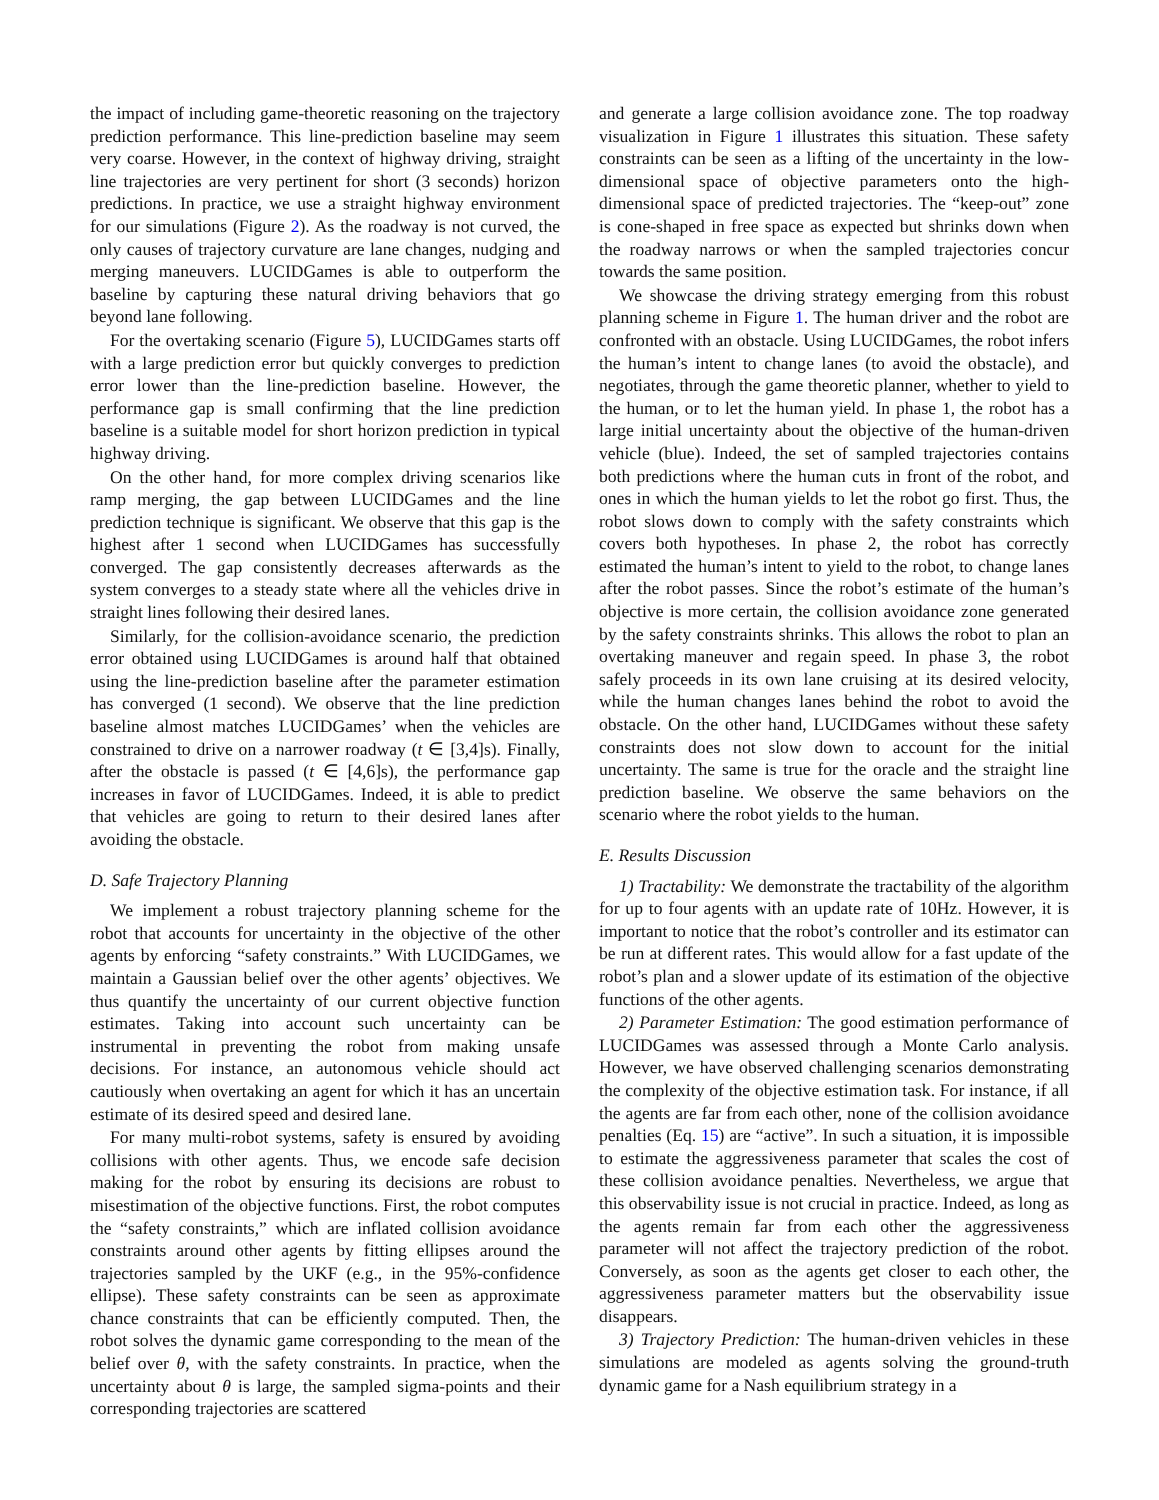the impact of including game-theoretic reasoning on the trajectory prediction performance. This line-prediction baseline may seem very coarse. However, in the context of highway driving, straight line trajectories are very pertinent for short (3 seconds) horizon predictions. In practice, we use a straight highway environment for our simulations (Figure 2). As the roadway is not curved, the only causes of trajectory curvature are lane changes, nudging and merging maneuvers. LUCIDGames is able to outperform the baseline by capturing these natural driving behaviors that go beyond lane following.
For the overtaking scenario (Figure 5), LUCIDGames starts off with a large prediction error but quickly converges to prediction error lower than the line-prediction baseline. However, the performance gap is small confirming that the line prediction baseline is a suitable model for short horizon prediction in typical highway driving.
On the other hand, for more complex driving scenarios like ramp merging, the gap between LUCIDGames and the line prediction technique is significant. We observe that this gap is the highest after 1 second when LUCIDGames has successfully converged. The gap consistently decreases afterwards as the system converges to a steady state where all the vehicles drive in straight lines following their desired lanes.
Similarly, for the collision-avoidance scenario, the prediction error obtained using LUCIDGames is around half that obtained using the line-prediction baseline after the parameter estimation has converged (1 second). We observe that the line prediction baseline almost matches LUCIDGames’ when the vehicles are constrained to drive on a narrower roadway (t ∈ [3,4]s). Finally, after the obstacle is passed (t ∈ [4,6]s), the performance gap increases in favor of LUCIDGames. Indeed, it is able to predict that vehicles are going to return to their desired lanes after avoiding the obstacle.
D. Safe Trajectory Planning
We implement a robust trajectory planning scheme for the robot that accounts for uncertainty in the objective of the other agents by enforcing “safety constraints.” With LUCIDGames, we maintain a Gaussian belief over the other agents’ objectives. We thus quantify the uncertainty of our current objective function estimates. Taking into account such uncertainty can be instrumental in preventing the robot from making unsafe decisions. For instance, an autonomous vehicle should act cautiously when overtaking an agent for which it has an uncertain estimate of its desired speed and desired lane.
For many multi-robot systems, safety is ensured by avoiding collisions with other agents. Thus, we encode safe decision making for the robot by ensuring its decisions are robust to misestimation of the objective functions. First, the robot computes the “safety constraints,” which are inflated collision avoidance constraints around other agents by fitting ellipses around the trajectories sampled by the UKF (e.g., in the 95%-confidence ellipse). These safety constraints can be seen as approximate chance constraints that can be efficiently computed. Then, the robot solves the dynamic game corresponding to the mean of the belief over θ, with the safety constraints. In practice, when the uncertainty about θ is large, the sampled sigma-points and their corresponding trajectories are scattered
and generate a large collision avoidance zone. The top roadway visualization in Figure 1 illustrates this situation. These safety constraints can be seen as a lifting of the uncertainty in the low-dimensional space of objective parameters onto the high-dimensional space of predicted trajectories. The “keep-out” zone is cone-shaped in free space as expected but shrinks down when the roadway narrows or when the sampled trajectories concur towards the same position.
We showcase the driving strategy emerging from this robust planning scheme in Figure 1. The human driver and the robot are confronted with an obstacle. Using LUCIDGames, the robot infers the human’s intent to change lanes (to avoid the obstacle), and negotiates, through the game theoretic planner, whether to yield to the human, or to let the human yield. In phase 1, the robot has a large initial uncertainty about the objective of the human-driven vehicle (blue). Indeed, the set of sampled trajectories contains both predictions where the human cuts in front of the robot, and ones in which the human yields to let the robot go first. Thus, the robot slows down to comply with the safety constraints which covers both hypotheses. In phase 2, the robot has correctly estimated the human’s intent to yield to the robot, to change lanes after the robot passes. Since the robot’s estimate of the human’s objective is more certain, the collision avoidance zone generated by the safety constraints shrinks. This allows the robot to plan an overtaking maneuver and regain speed. In phase 3, the robot safely proceeds in its own lane cruising at its desired velocity, while the human changes lanes behind the robot to avoid the obstacle. On the other hand, LUCIDGames without these safety constraints does not slow down to account for the initial uncertainty. The same is true for the oracle and the straight line prediction baseline. We observe the same behaviors on the scenario where the robot yields to the human.
E. Results Discussion
1) Tractability: We demonstrate the tractability of the algorithm for up to four agents with an update rate of 10Hz. However, it is important to notice that the robot’s controller and its estimator can be run at different rates. This would allow for a fast update of the robot’s plan and a slower update of its estimation of the objective functions of the other agents.
2) Parameter Estimation: The good estimation performance of LUCIDGames was assessed through a Monte Carlo analysis. However, we have observed challenging scenarios demonstrating the complexity of the objective estimation task. For instance, if all the agents are far from each other, none of the collision avoidance penalties (Eq. 15) are “active”. In such a situation, it is impossible to estimate the aggressiveness parameter that scales the cost of these collision avoidance penalties. Nevertheless, we argue that this observability issue is not crucial in practice. Indeed, as long as the agents remain far from each other the aggressiveness parameter will not affect the trajectory prediction of the robot. Conversely, as soon as the agents get closer to each other, the aggressiveness parameter matters but the observability issue disappears.
3) Trajectory Prediction: The human-driven vehicles in these simulations are modeled as agents solving the ground-truth dynamic game for a Nash equilibrium strategy in a